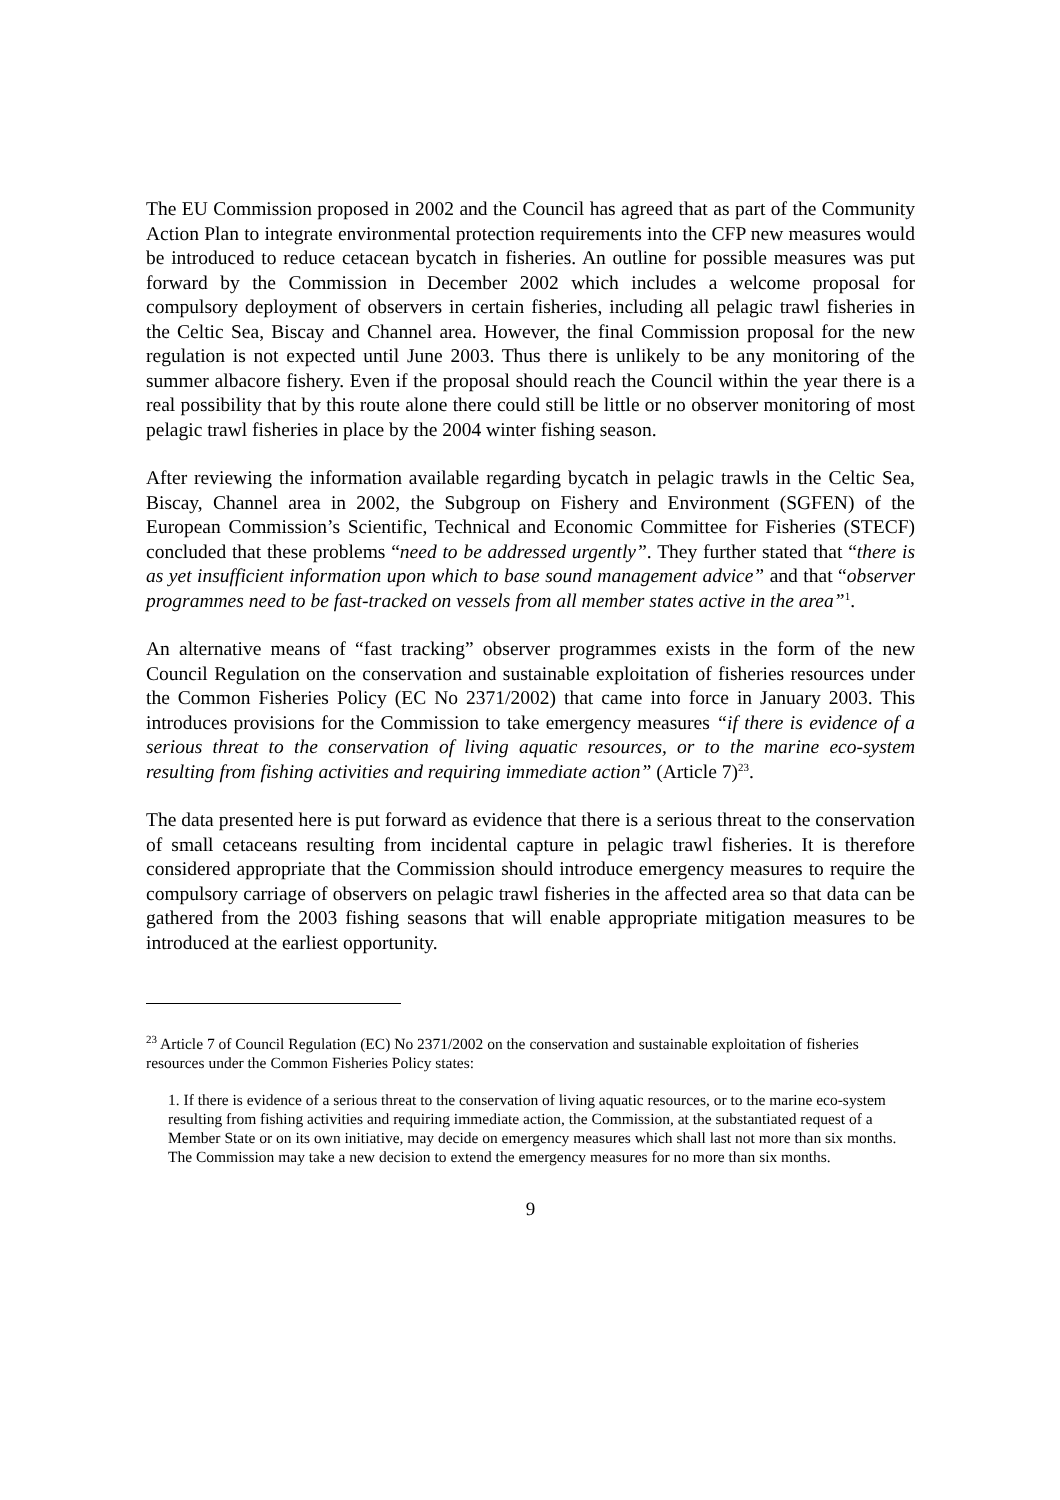The EU Commission proposed in 2002 and the Council has agreed that as part of the Community Action Plan to integrate environmental protection requirements into the CFP new measures would be introduced to reduce cetacean bycatch in fisheries. An outline for possible measures was put forward by the Commission in December 2002 which includes a welcome proposal for compulsory deployment of observers in certain fisheries, including all pelagic trawl fisheries in the Celtic Sea, Biscay and Channel area. However, the final Commission proposal for the new regulation is not expected until June 2003. Thus there is unlikely to be any monitoring of the summer albacore fishery. Even if the proposal should reach the Council within the year there is a real possibility that by this route alone there could still be little or no observer monitoring of most pelagic trawl fisheries in place by the 2004 winter fishing season.
After reviewing the information available regarding bycatch in pelagic trawls in the Celtic Sea, Biscay, Channel area in 2002, the Subgroup on Fishery and Environment (SGFEN) of the European Commission’s Scientific, Technical and Economic Committee for Fisheries (STECF) concluded that these problems “need to be addressed urgently”. They further stated that “there is as yet insufficient information upon which to base sound management advice” and that “observer programmes need to be fast-tracked on vessels from all member states active in the area”<sup>1</sup>.
An alternative means of “fast tracking” observer programmes exists in the form of the new Council Regulation on the conservation and sustainable exploitation of fisheries resources under the Common Fisheries Policy (EC No 2371/2002) that came into force in January 2003. This introduces provisions for the Commission to take emergency measures “if there is evidence of a serious threat to the conservation of living aquatic resources, or to the marine eco-system resulting from fishing activities and requiring immediate action” (Article 7)<sup>23</sup>.
The data presented here is put forward as evidence that there is a serious threat to the conservation of small cetaceans resulting from incidental capture in pelagic trawl fisheries. It is therefore considered appropriate that the Commission should introduce emergency measures to require the compulsory carriage of observers on pelagic trawl fisheries in the affected area so that data can be gathered from the 2003 fishing seasons that will enable appropriate mitigation measures to be introduced at the earliest opportunity.
<sup>23</sup> Article 7 of Council Regulation (EC) No 2371/2002 on the conservation and sustainable exploitation of fisheries resources under the Common Fisheries Policy states:
1. If there is evidence of a serious threat to the conservation of living aquatic resources, or to the marine eco-system resulting from fishing activities and requiring immediate action, the Commission, at the substantiated request of a Member State or on its own initiative, may decide on emergency measures which shall last not more than six months. The Commission may take a new decision to extend the emergency measures for no more than six months.
9